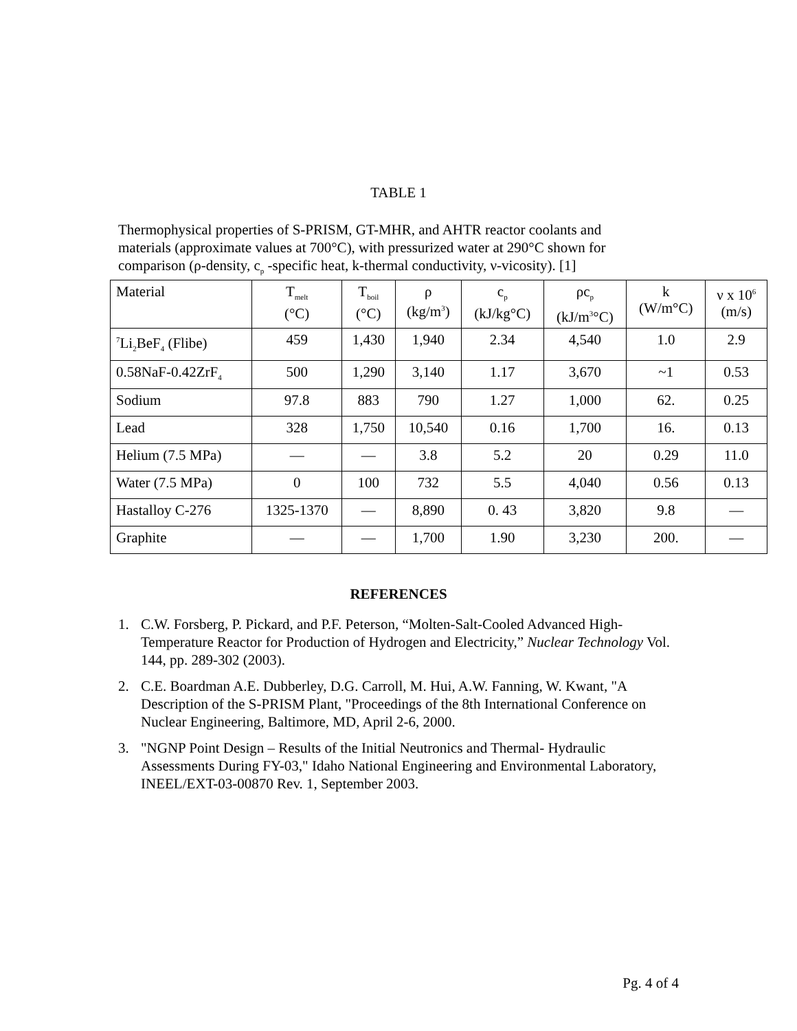TABLE 1
Thermophysical properties of S-PRISM, GT-MHR, and AHTR reactor coolants and materials (approximate values at 700°C), with pressurized water at 290°C shown for comparison (ρ-density, c<sub>p</sub> -specific heat, k-thermal conductivity, ν-vicosity). [1]
| Material | T<sub>melt</sub> (°C) | T<sub>boil</sub> (°C) | ρ (kg/m<sup>3</sup>) | c<sub>p</sub> (kJ/kg°C) | ρc<sub>p</sub> (kJ/m<sup>3</sup>°C) | k (W/m°C) | ν x 10<sup>6</sup> (m/s) |
| --- | --- | --- | --- | --- | --- | --- | --- |
| <sup>7</sup>Li<sub>2</sub>BeF<sub>4</sub> (Flibe) | 459 | 1,430 | 1,940 | 2.34 | 4,540 | 1.0 | 2.9 |
| 0.58NaF-0.42ZrF<sub>4</sub> | 500 | 1,290 | 3,140 | 1.17 | 3,670 | ~1 | 0.53 |
| Sodium | 97.8 | 883 | 790 | 1.27 | 1,000 | 62. | 0.25 |
| Lead | 328 | 1,750 | 10,540 | 0.16 | 1,700 | 16. | 0.13 |
| Helium (7.5 MPa) | — | — | 3.8 | 5.2 | 20 | 0.29 | 11.0 |
| Water (7.5 MPa) | 0 | 100 | 732 | 5.5 | 4,040 | 0.56 | 0.13 |
| Hastalloy C-276 | 1325-1370 | — | 8,890 | 0. 43 | 3,820 | 9.8 | — |
| Graphite | — | — | 1,700 | 1.90 | 3,230 | 200. | — |
REFERENCES
1. C.W. Forsberg, P. Pickard, and P.F. Peterson, “Molten-Salt-Cooled Advanced High-Temperature Reactor for Production of Hydrogen and Electricity,” Nuclear Technology Vol. 144, pp. 289-302 (2003).
2. C.E. Boardman A.E. Dubberley, D.G. Carroll, M. Hui, A.W. Fanning, W. Kwant, "A Description of the S-PRISM Plant, "Proceedings of the 8th International Conference on Nuclear Engineering, Baltimore, MD, April 2-6, 2000.
3. "NGNP Point Design – Results of the Initial Neutronics and Thermal- Hydraulic Assessments During FY-03," Idaho National Engineering and Environmental Laboratory, INEEL/EXT-03-00870 Rev. 1, September 2003.
Pg. 4 of 4